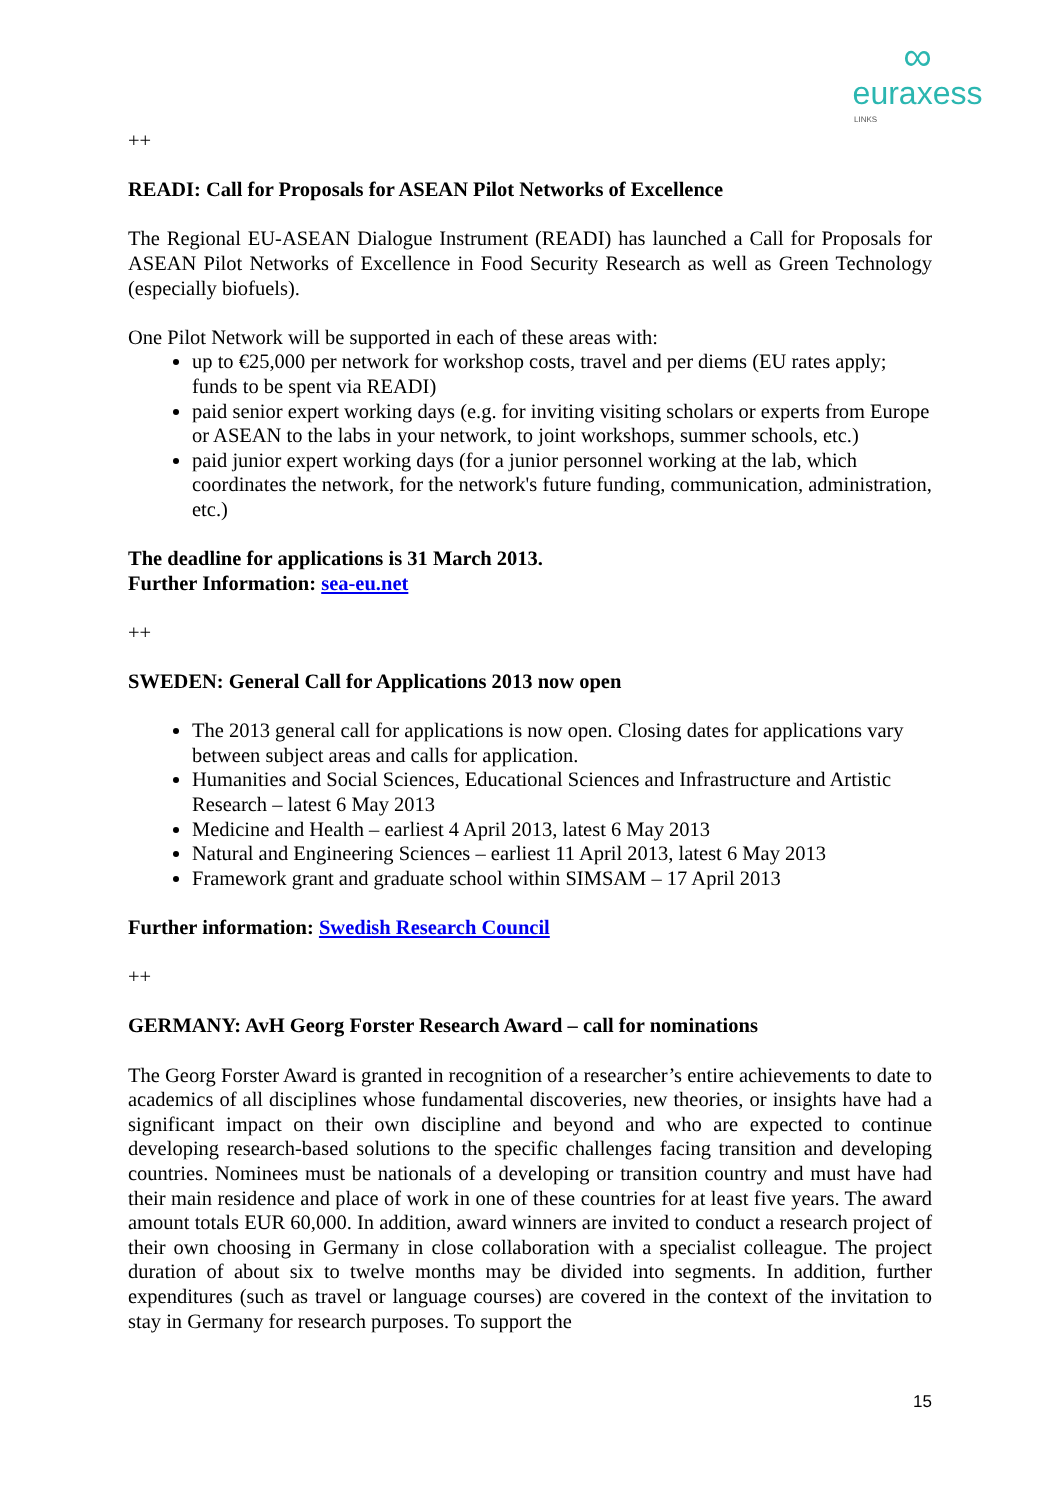∞
euraxess
LINKS
++
READI: Call for Proposals for ASEAN Pilot Networks of Excellence
The Regional EU-ASEAN Dialogue Instrument (READI) has launched a Call for Proposals for ASEAN Pilot Networks of Excellence in Food Security Research as well as Green Technology (especially biofuels).
One Pilot Network will be supported in each of these areas with:
up to €25,000 per network for workshop costs, travel and per diems (EU rates apply; funds to be spent via READI)
paid senior expert working days (e.g. for inviting visiting scholars or experts from Europe or ASEAN to the labs in your network, to joint workshops, summer schools, etc.)
paid junior expert working days (for a junior personnel working at the lab, which coordinates the network, for the network's future funding, communication, administration, etc.)
The deadline for applications is 31 March 2013.
Further Information: sea-eu.net
++
SWEDEN: General Call for Applications 2013 now open
The 2013 general call for applications is now open. Closing dates for applications vary between subject areas and calls for application.
Humanities and Social Sciences, Educational Sciences and Infrastructure and Artistic Research – latest 6 May 2013
Medicine and Health – earliest 4 April 2013, latest 6 May 2013
Natural and Engineering Sciences – earliest 11 April 2013, latest 6 May 2013
Framework grant and graduate school within SIMSAM – 17 April 2013
Further information: Swedish Research Council
++
GERMANY: AvH Georg Forster Research Award – call for nominations
The Georg Forster Award is granted in recognition of a researcher’s entire achievements to date to academics of all disciplines whose fundamental discoveries, new theories, or insights have had a significant impact on their own discipline and beyond and who are expected to continue developing research-based solutions to the specific challenges facing transition and developing countries. Nominees must be nationals of a developing or transition country and must have had their main residence and place of work in one of these countries for at least five years. The award amount totals EUR 60,000. In addition, award winners are invited to conduct a research project of their own choosing in Germany in close collaboration with a specialist colleague. The project duration of about six to twelve months may be divided into segments. In addition, further expenditures (such as travel or language courses) are covered in the context of the invitation to stay in Germany for research purposes. To support the
15